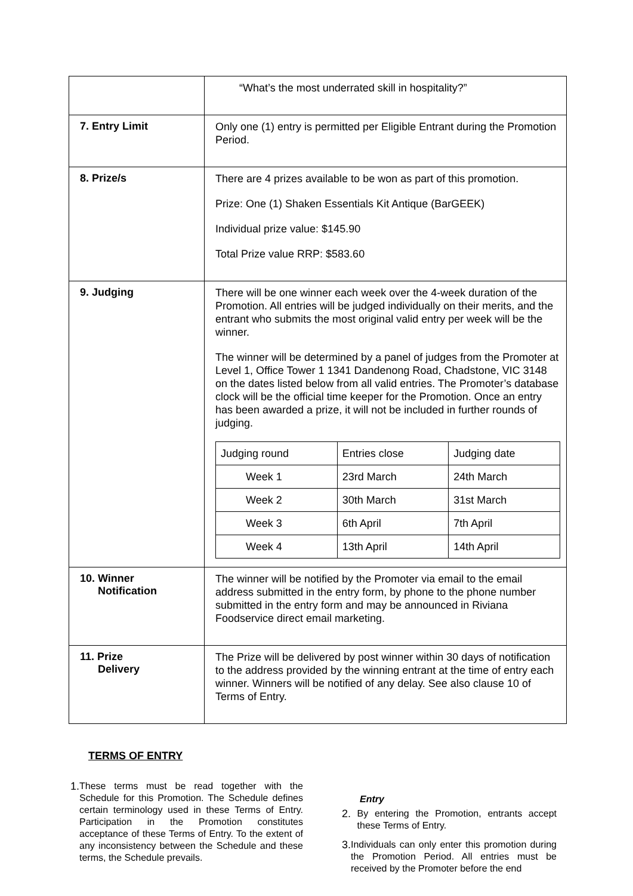| | “What’s the most underrated skill in hospitality?” |
| 7. Entry Limit | Only one (1) entry is permitted per Eligible Entrant during the Promotion Period. |
| 8. Prize/s | There are 4 prizes available to be won as part of this promotion. Prize: One (1) Shaken Essentials Kit Antique (BarGEEK) Individual prize value: $145.90 Total Prize value RRP: $583.60 |
| 9. Judging | There will be one winner each week over the 4-week duration of the Promotion. All entries will be judged individually on their merits, and the entrant who submits the most original valid entry per week will be the winner. The winner will be determined by a panel of judges from the Promoter at Level 1, Office Tower 1 1341 Dandenong Road, Chadstone, VIC 3148 on the dates listed below from all valid entries. The Promoter’s database clock will be the official time keeper for the Promotion. Once an entry has been awarded a prize, it will not be included in further rounds of judging. / Judging round / Entries close / Judging date / / Week 1 / 23rd March / 24th March / / Week 2 / 30th March / 31st March / / Week 3 / 6th April / 7th April / / Week 4 / 13th April / 14th April / |
| 10. Winner Notification | The winner will be notified by the Promoter via email to the email address submitted in the entry form, by phone to the phone number submitted in the entry form and may be announced in Riviana Foodservice direct email marketing. |
| 11. Prize Delivery | The Prize will be delivered by post winner within 30 days of notification to the address provided by the winning entrant at the time of entry each winner. Winners will be notified of any delay. See also clause 10 of Terms of Entry. |
TERMS OF ENTRY
1. These terms must be read together with the Schedule for this Promotion. The Schedule defines certain terminology used in these Terms of Entry. Participation in the Promotion constitutes acceptance of these Terms of Entry. To the extent of any inconsistency between the Schedule and these terms, the Schedule prevails.
Entry
2. By entering the Promotion, entrants accept these Terms of Entry.
3. Individuals can only enter this promotion during the Promotion Period. All entries must be received by the Promoter before the end